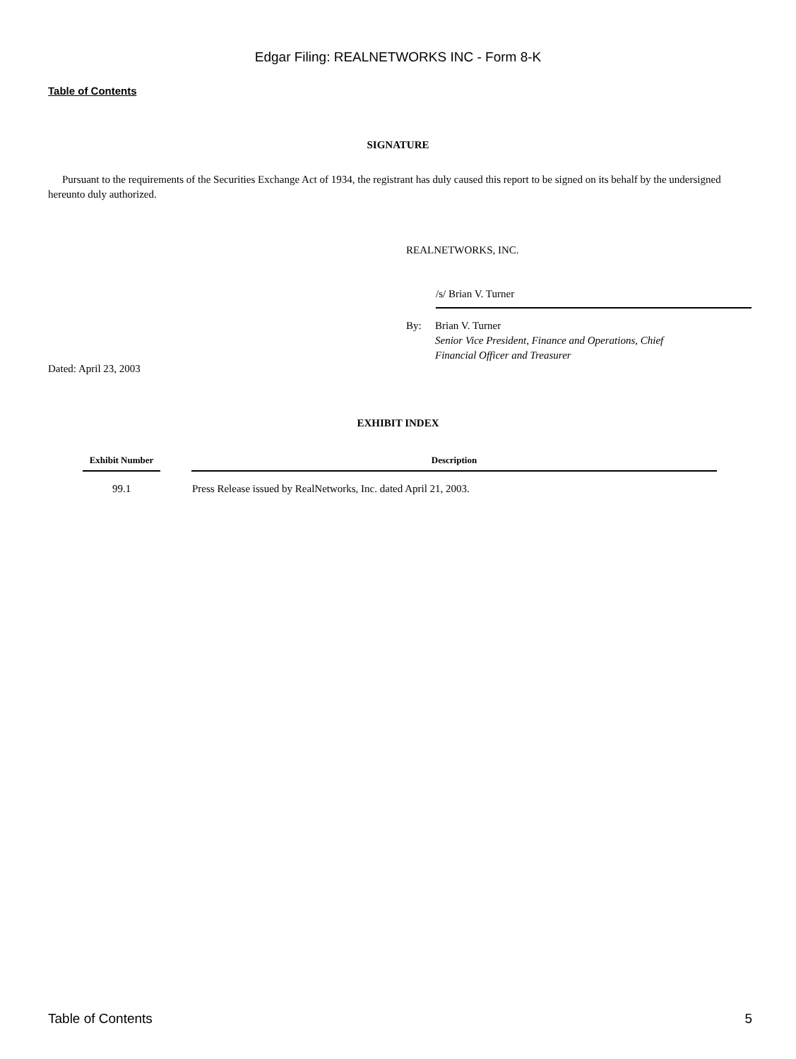Edgar Filing: REALNETWORKS INC - Form 8-K
Table of Contents
SIGNATURE
Pursuant to the requirements of the Securities Exchange Act of 1934, the registrant has duly caused this report to be signed on its behalf by the undersigned hereunto duly authorized.
REALNETWORKS, INC.
/s/ Brian V. Turner
| By: | Brian V. Turner Senior Vice President, Finance and Operations, Chief Financial Officer and Treasurer |
Dated: April 23, 2003
EXHIBIT INDEX
| Exhibit Number | | Description |
| --- | --- | --- |
| 99.1 | | Press Release issued by RealNetworks, Inc. dated April 21, 2003. |
Table of Contents 5